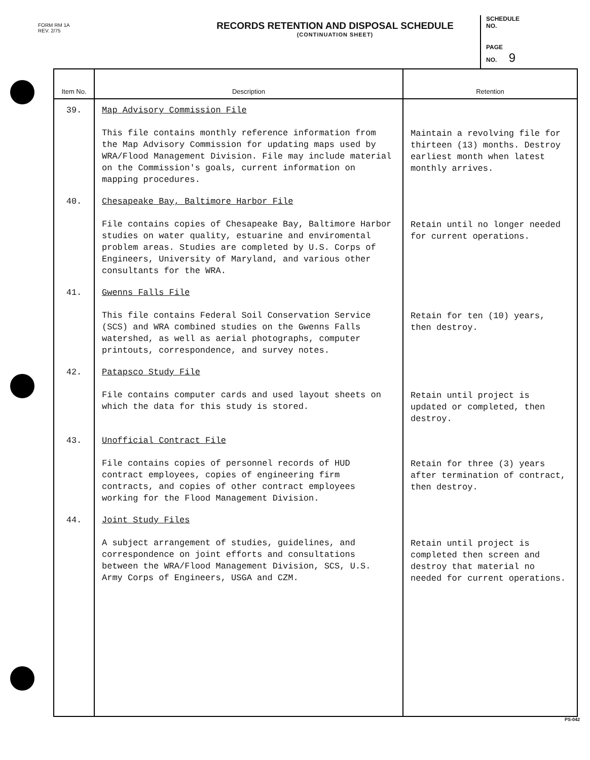FORM RM 1A
REV. 2/75
RECORDS RETENTION AND DISPOSAL SCHEDULE
(CONTINUATION SHEET)
SCHEDULE
NO.
PAGE
NO. 9
| Item No. | Description | Retention |
| --- | --- | --- |
| 39. | Map Advisory Commission File This file contains monthly reference information from the Map Advisory Commission for updating maps used by WRA/Flood Management Division. File may include material on the Commission's goals, current information on mapping procedures. | Maintain a revolving file for thirteen (13) months. Destroy earliest month when latest monthly arrives. |
| 40. | Chesapeake Bay, Baltimore Harbor File File contains copies of Chesapeake Bay, Baltimore Harbor studies on water quality, estuarine and enviromental problem areas. Studies are completed by U.S. Corps of Engineers, University of Maryland, and various other consultants for the WRA. | Retain until no longer needed for current operations. |
| 41. | Gwenns Falls File This file contains Federal Soil Conservation Service (SCS) and WRA combined studies on the Gwenns Falls watershed, as well as aerial photographs, computer printouts, correspondence, and survey notes. | Retain for ten (10) years, then destroy. |
| 42. | Patapsco Study File File contains computer cards and used layout sheets on which the data for this study is stored. | Retain until project is updated or completed, then destroy. |
| 43. | Unofficial Contract File File contains copies of personnel records of HUD contract employees, copies of engineering firm contracts, and copies of other contract employees working for the Flood Management Division. | Retain for three (3) years after termination of contract, then destroy. |
| 44. | Joint Study Files A subject arrangement of studies, guidelines, and correspondence on joint efforts and consultations between the WRA/Flood Management Division, SCS, U.S. Army Corps of Engineers, USGA and CZM. | Retain until project is completed then screen and destroy that material no needed for current operations. |
PS-042